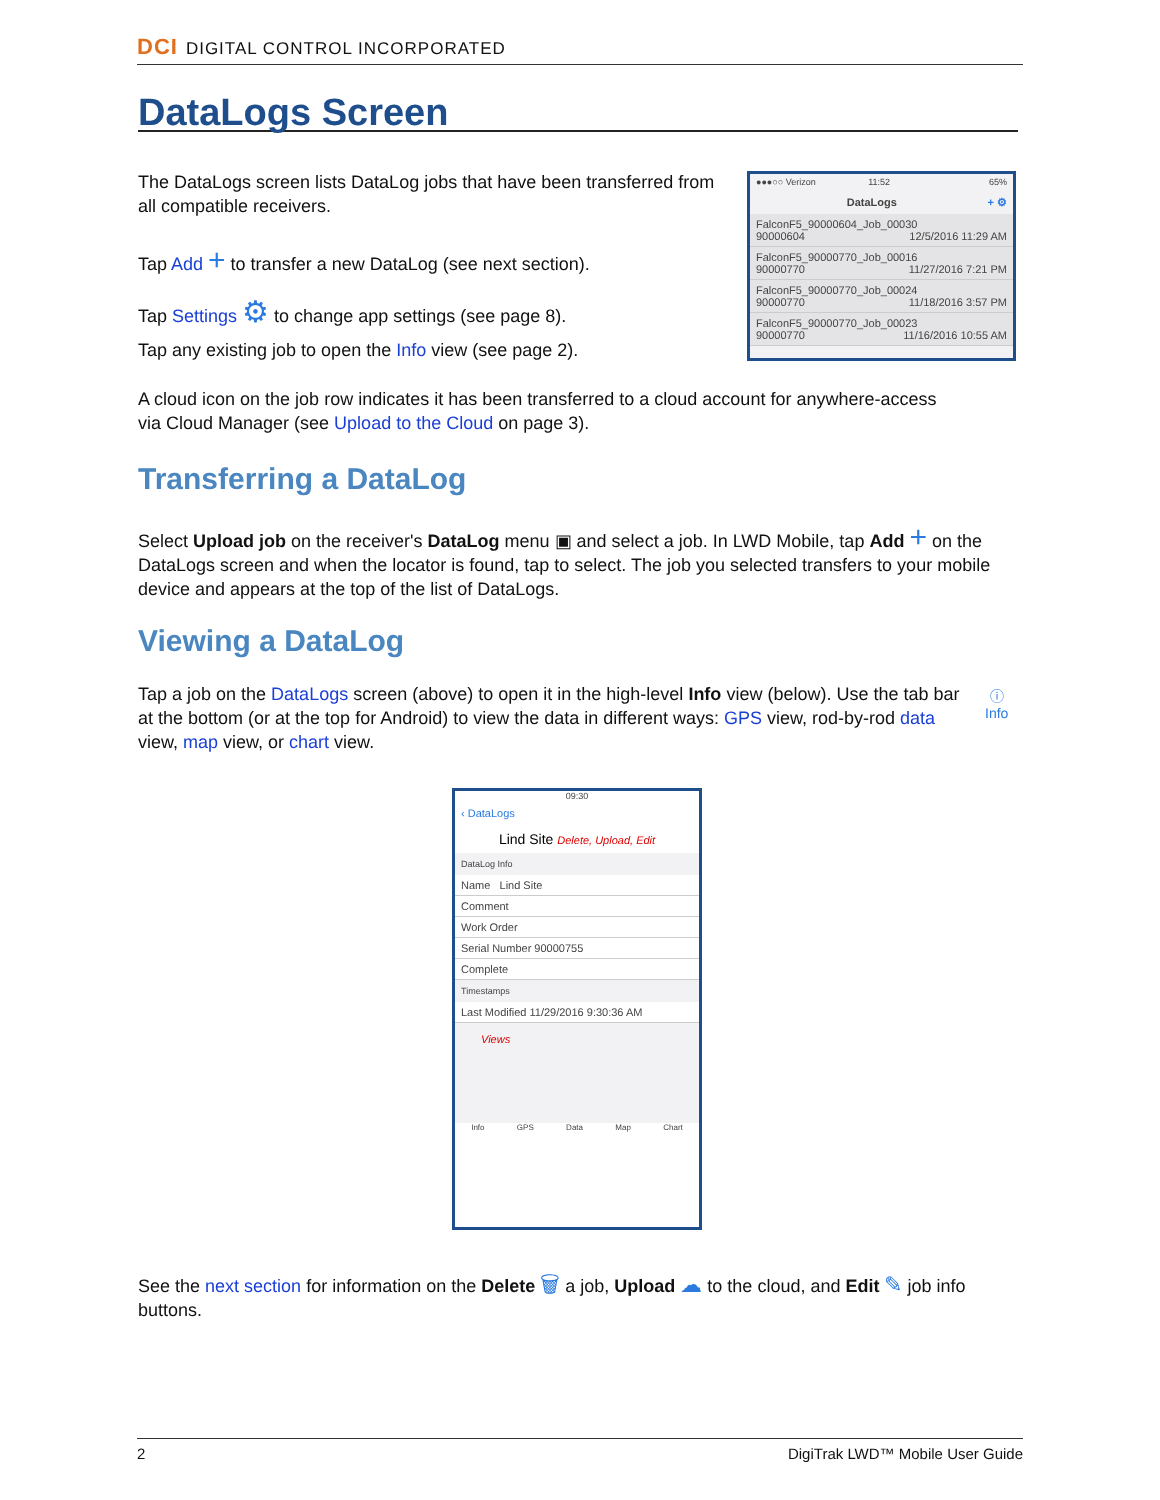DCI DIGITAL CONTROL INCORPORATED
DataLogs Screen
The DataLogs screen lists DataLog jobs that have been transferred from all compatible receivers.
Tap Add + to transfer a new DataLog (see next section).
Tap Settings ⚙ to change app settings (see page 8).
Tap any existing job to open the Info view (see page 2).
●●●○○ Verizon 11:52 65%
DataLogs + ⚙
FalconF5_90000604_Job_00030
90000604 12/5/2016 11:29 AM
FalconF5_90000770_Job_00016
90000770 11/27/2016 7:21 PM
FalconF5_90000770_Job_00024
90000770 11/18/2016 3:57 PM
FalconF5_90000770_Job_00023
90000770 11/16/2016 10:55 AM
A cloud icon on the job row indicates it has been transferred to a cloud account for anywhere-access via Cloud Manager (see Upload to the Cloud on page 3).
Transferring a DataLog
Select Upload job on the receiver's DataLog menu ▣ and select a job. In LWD Mobile, tap Add + on the DataLogs screen and when the locator is found, tap to select. The job you selected transfers to your mobile device and appears at the top of the list of DataLogs.
Viewing a DataLog
Tap a job on the DataLogs screen (above) to open it in the high-level Info view (below). Use the tab bar at the bottom (or at the top for Android) to view the data in different ways: GPS view, rod-by-rod data view, map view, or chart view.
ⓘ
Info
09:30
‹ DataLogs
Lind Site Delete, Upload, Edit
DataLog Info
Name Lind Site
Comment
Work Order
Serial Number 90000755
Complete
Timestamps
Last Modified 11/29/2016 9:30:36 AM
Views
Info GPS Data Map Chart
See the next section for information on the Delete 🗑 a job, Upload ☁ to the cloud, and Edit ✎ job info buttons.
2 DigiTrak LWD™ Mobile User Guide